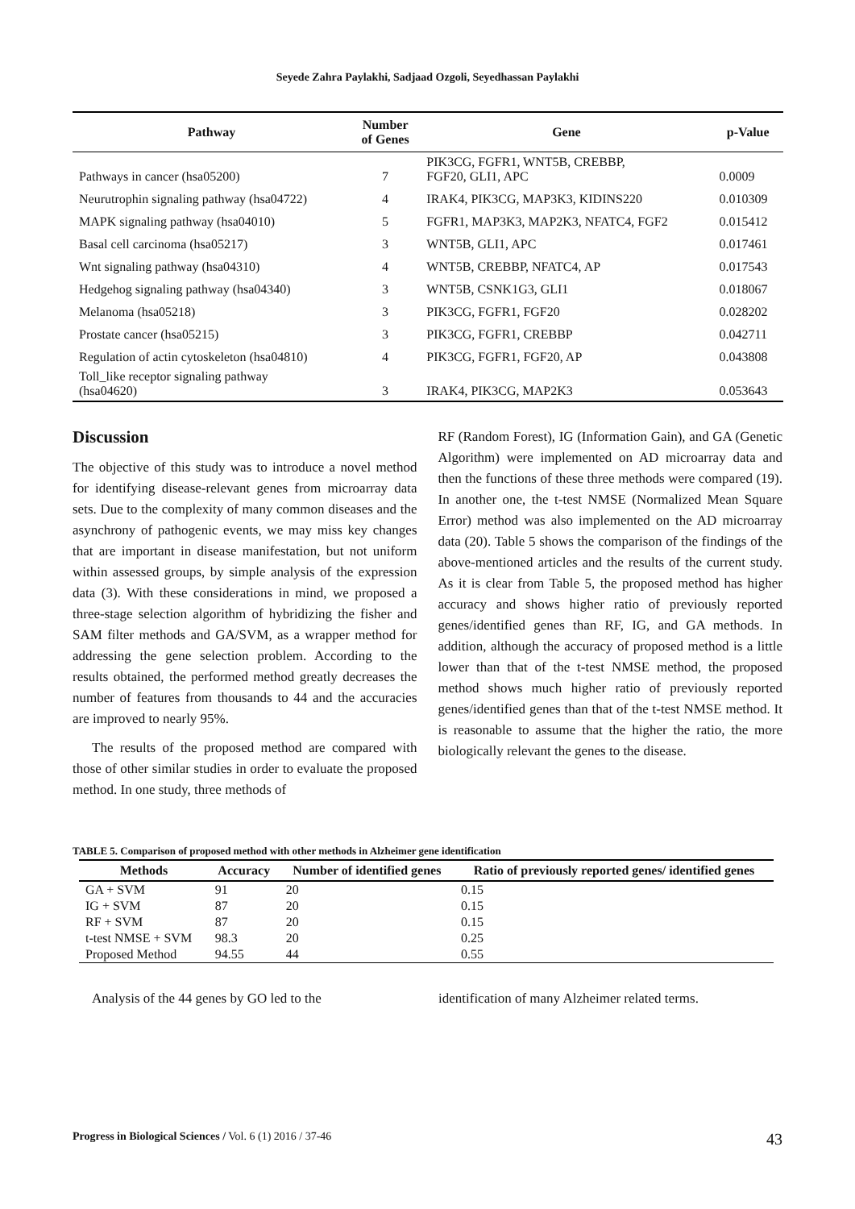Seyede Zahra Paylakhi, Sadjaad Ozgoli, Seyedhassan Paylakhi
| Pathway | Number of Genes | Gene | p-Value |
| --- | --- | --- | --- |
| Pathways in cancer (hsa05200) | 7 | PIK3CG, FGFR1, WNT5B, CREBBP, FGF20, GLI1, APC | 0.0009 |
| Neurutrophin signaling pathway (hsa04722) | 4 | IRAK4, PIK3CG, MAP3K3, KIDINS220 | 0.010309 |
| MAPK signaling pathway (hsa04010) | 5 | FGFR1, MAP3K3, MAP2K3, NFATC4, FGF2 | 0.015412 |
| Basal cell carcinoma (hsa05217) | 3 | WNT5B, GLI1, APC | 0.017461 |
| Wnt signaling pathway (hsa04310) | 4 | WNT5B, CREBBP, NFATC4, AP | 0.017543 |
| Hedgehog signaling pathway (hsa04340) | 3 | WNT5B, CSNK1G3, GLI1 | 0.018067 |
| Melanoma (hsa05218) | 3 | PIK3CG, FGFR1, FGF20 | 0.028202 |
| Prostate cancer (hsa05215) | 3 | PIK3CG, FGFR1, CREBBP | 0.042711 |
| Regulation of actin cytoskeleton (hsa04810) | 4 | PIK3CG, FGFR1, FGF20, AP | 0.043808 |
| Toll_like receptor signaling pathway (hsa04620) | 3 | IRAK4, PIK3CG, MAP2K3 | 0.053643 |
Discussion
The objective of this study was to introduce a novel method for identifying disease-relevant genes from microarray data sets. Due to the complexity of many common diseases and the asynchrony of pathogenic events, we may miss key changes that are important in disease manifestation, but not uniform within assessed groups, by simple analysis of the expression data (3). With these considerations in mind, we proposed a three-stage selection algorithm of hybridizing the fisher and SAM filter methods and GA/SVM, as a wrapper method for addressing the gene selection problem. According to the results obtained, the performed method greatly decreases the number of features from thousands to 44 and the accuracies are improved to nearly 95%.
The results of the proposed method are compared with those of other similar studies in order to evaluate the proposed method. In one study, three methods of
RF (Random Forest), IG (Information Gain), and GA (Genetic Algorithm) were implemented on AD microarray data and then the functions of these three methods were compared (19). In another one, the t-test NMSE (Normalized Mean Square Error) method was also implemented on the AD microarray data (20). Table 5 shows the comparison of the findings of the above-mentioned articles and the results of the current study. As it is clear from Table 5, the proposed method has higher accuracy and shows higher ratio of previously reported genes/identified genes than RF, IG, and GA methods. In addition, although the accuracy of proposed method is a little lower than that of the t-test NMSE method, the proposed method shows much higher ratio of previously reported genes/identified genes than that of the t-test NMSE method. It is reasonable to assume that the higher the ratio, the more biologically relevant the genes to the disease.
TABLE 5. Comparison of proposed method with other methods in Alzheimer gene identification
| Methods | Accuracy | Number of identified genes | Ratio of previously reported genes/ identified genes |
| --- | --- | --- | --- |
| GA + SVM | 91 | 20 | 0.15 |
| IG + SVM | 87 | 20 | 0.15 |
| RF + SVM | 87 | 20 | 0.15 |
| t-test NMSE + SVM | 98.3 | 20 | 0.25 |
| Proposed Method | 94.55 | 44 | 0.55 |
Analysis of the 44 genes by GO led to the identification of many Alzheimer related terms.
Progress in Biological Sciences / Vol. 6 (1) 2016 / 37-46 43